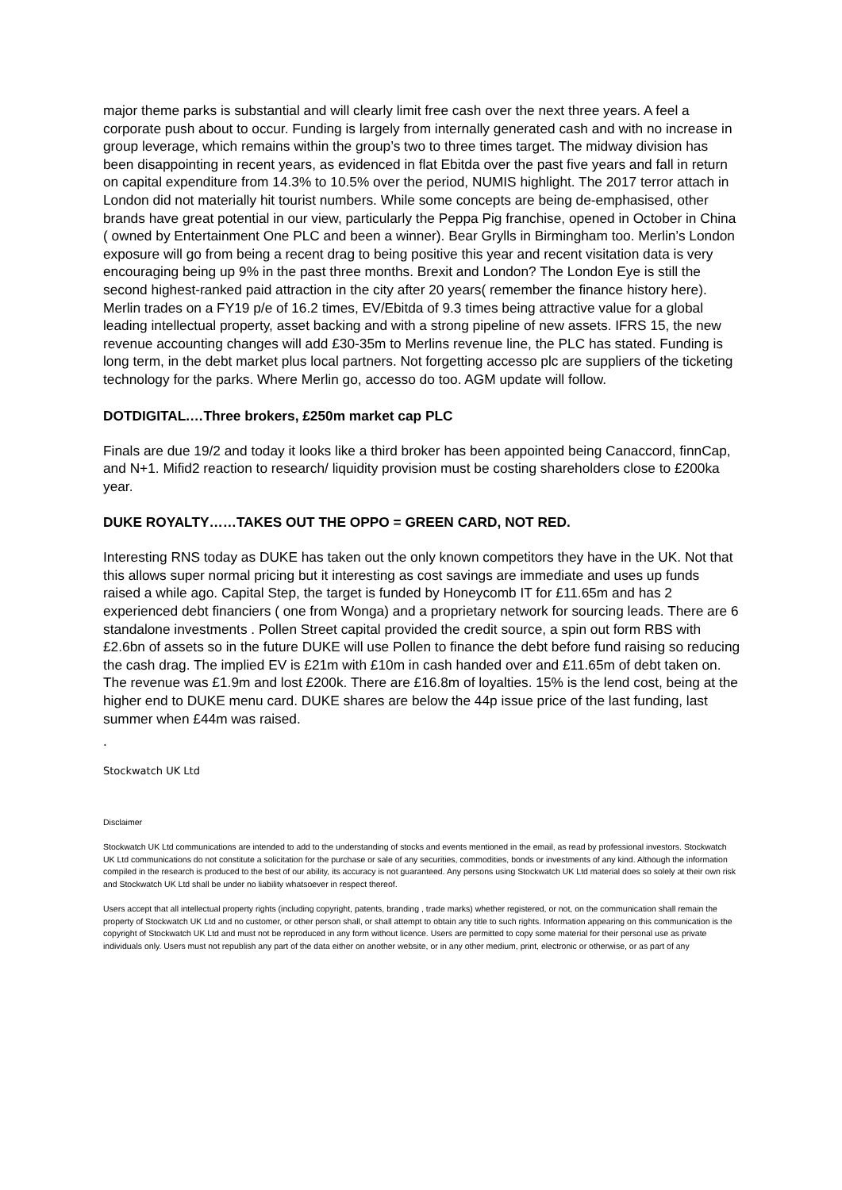major theme parks is substantial and will clearly limit free cash over the next three years. A feel a corporate push about to occur. Funding is largely from internally generated cash and with no increase in group leverage, which remains within the group’s two to three times target. The midway division has been disappointing in recent years, as evidenced in flat Ebitda over the past five years and fall in return on capital expenditure from 14.3% to 10.5% over the period, NUMIS highlight. The 2017 terror attach in London did not materially hit tourist numbers. While some concepts are being de-emphasised, other brands have great potential in our view, particularly the Peppa Pig franchise, opened in October in China ( owned by Entertainment One PLC and been a winner). Bear Grylls in Birmingham too. Merlin’s London exposure will go from being a recent drag to being positive this year and recent visitation data is very encouraging being up 9% in the past three months. Brexit and London? The London Eye is still the second highest-ranked paid attraction in the city after 20 years( remember the finance history here). Merlin trades on a FY19 p/e of 16.2 times, EV/Ebitda of 9.3 times being attractive value for a global leading intellectual property, asset backing and with a strong pipeline of new assets. IFRS 15, the new revenue accounting changes will add £30-35m to Merlins revenue line, the PLC has stated. Funding is long term, in the debt market plus local partners. Not forgetting accesso plc are suppliers of the ticketing technology for the parks. Where Merlin go, accesso do too. AGM update will follow.
DOTDIGITAL.…Three brokers, £250m market cap PLC
Finals are due 19/2 and today it looks like a third broker has been appointed being Canaccord, finnCap, and N+1. Mifid2 reaction to research/ liquidity provision must be costing shareholders close to £200ka year.
DUKE ROYALTY……TAKES OUT THE OPPO = GREEN CARD, NOT RED.
Interesting RNS today as DUKE has taken out the only known competitors they have in the UK. Not that this allows super normal pricing but it interesting as cost savings are immediate and uses up funds raised a while ago. Capital Step, the target is funded by Honeycomb IT for £11.65m and has 2 experienced debt financiers ( one from Wonga) and a proprietary network for sourcing leads. There are 6 standalone investments . Pollen Street capital provided the credit source, a spin out form RBS with £2.6bn of assets so in the future DUKE will use Pollen to finance the debt before fund raising so reducing the cash drag. The implied EV is £21m with £10m in cash handed over and £11.65m of debt taken on. The revenue was £1.9m and lost £200k. There are £16.8m of loyalties. 15% is the lend cost, being at the higher end to DUKE menu card. DUKE shares are below the 44p issue price of the last funding, last summer when £44m was raised.
.
Stockwatch UK Ltd
Disclaimer
Stockwatch UK Ltd communications are intended to add to the understanding of stocks and events mentioned in the email, as read by professional investors. Stockwatch UK Ltd communications do not constitute a solicitation for the purchase or sale of any securities, commodities, bonds or investments of any kind. Although the information compiled in the research is produced to the best of our ability, its accuracy is not guaranteed. Any persons using Stockwatch UK Ltd material does so solely at their own risk and Stockwatch UK Ltd shall be under no liability whatsoever in respect thereof.
Users accept that all intellectual property rights (including copyright, patents, branding , trade marks) whether registered, or not, on the communication shall remain the property of Stockwatch UK Ltd and no customer, or other person shall, or shall attempt to obtain any title to such rights. Information appearing on this communication is the copyright of Stockwatch UK Ltd and must not be reproduced in any form without licence. Users are permitted to copy some material for their personal use as private individuals only. Users must not republish any part of the data either on another website, or in any other medium, print, electronic or otherwise, or as part of any